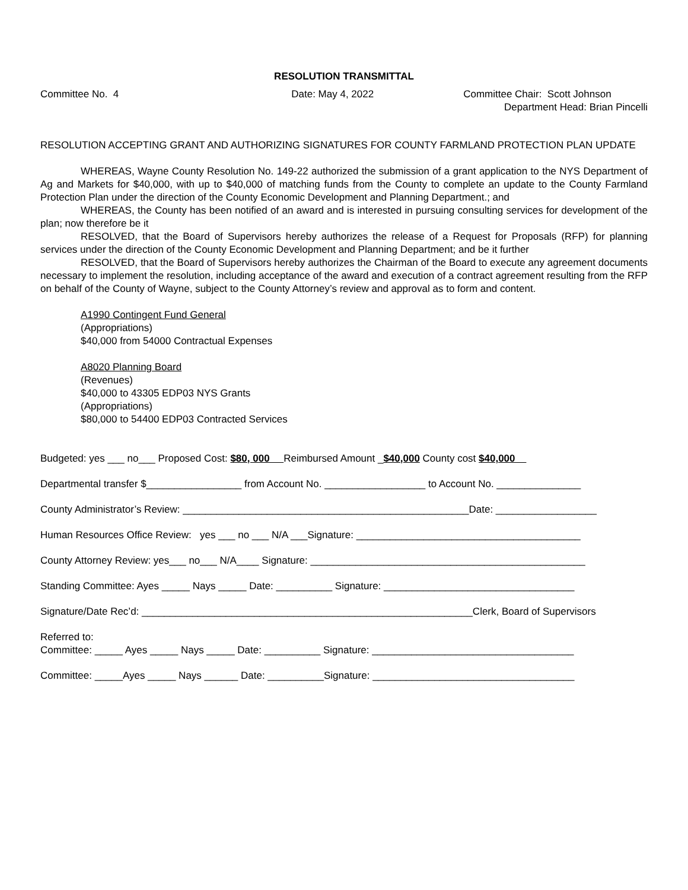RESOLUTION TRANSMITTAL
Committee No. 4 Date: May 4, 2022 Committee Chair: Scott Johnson
Department Head: Brian Pincelli
RESOLUTION ACCEPTING GRANT AND AUTHORIZING SIGNATURES FOR COUNTY FARMLAND PROTECTION PLAN UPDATE
WHEREAS, Wayne County Resolution No. 149-22 authorized the submission of a grant application to the NYS Department of Ag and Markets for $40,000, with up to $40,000 of matching funds from the County to complete an update to the County Farmland Protection Plan under the direction of the County Economic Development and Planning Department.; and
WHEREAS, the County has been notified of an award and is interested in pursuing consulting services for development of the plan; now therefore be it
RESOLVED, that the Board of Supervisors hereby authorizes the release of a Request for Proposals (RFP) for planning services under the direction of the County Economic Development and Planning Department; and be it further
RESOLVED, that the Board of Supervisors hereby authorizes the Chairman of the Board to execute any agreement documents necessary to implement the resolution, including acceptance of the award and execution of a contract agreement resulting from the RFP on behalf of the County of Wayne, subject to the County Attorney’s review and approval as to form and content.
A1990 Contingent Fund General
(Appropriations)
$40,000 from 54000 Contractual Expenses
A8020 Planning Board
(Revenues)
$40,000 to 43305 EDP03 NYS Grants
(Appropriations)
$80,000 to 54400 EDP03 Contracted Services
Budgeted: yes ___ no___ Proposed Cost: $80, 000 Reimbursed Amount _$40,000 County cost $40,000
Departmental transfer $_________________ from Account No. __________________ to Account No. _______________
County Administrator’s Review: ___________________________________________________Date: __________________
Human Resources Office Review: yes ___ no ___ N/A ___Signature: ________________________________________
County Attorney Review: yes___ no___ N/A____ Signature: _________________________________________________
Standing Committee: Ayes _____ Nays _____ Date: __________ Signature: __________________________________
Signature/Date Rec’d: ___________________________________________________________Clerk, Board of Supervisors
Referred to:
Committee: _____ Ayes _____ Nays _____ Date: __________ Signature: ____________________________________
Committee: _____Ayes _____ Nays ______ Date: __________Signature: ____________________________________